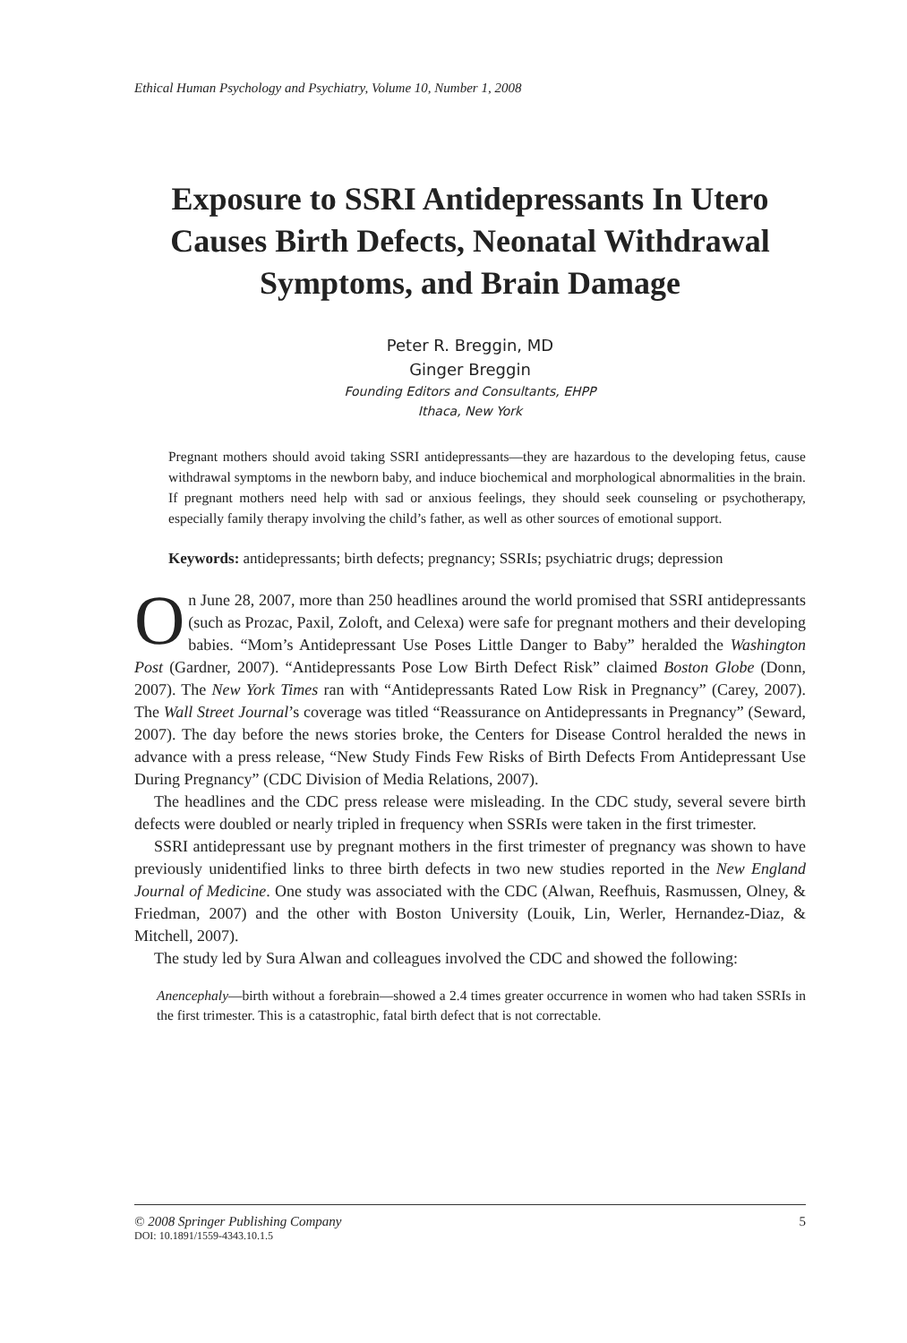Ethical Human Psychology and Psychiatry, Volume 10, Number 1, 2008
Exposure to SSRI Antidepressants In Utero Causes Birth Defects, Neonatal Withdrawal Symptoms, and Brain Damage
Peter R. Breggin, MD
Ginger Breggin
Founding Editors and Consultants, EHPP
Ithaca, New York
Pregnant mothers should avoid taking SSRI antidepressants—they are hazardous to the developing fetus, cause withdrawal symptoms in the newborn baby, and induce biochemical and morphological abnormalities in the brain. If pregnant mothers need help with sad or anxious feelings, they should seek counseling or psychotherapy, especially family therapy involving the child’s father, as well as other sources of emotional support.
Keywords: antidepressants; birth defects; pregnancy; SSRIs; psychiatric drugs; depression
On June 28, 2007, more than 250 headlines around the world promised that SSRI antidepressants (such as Prozac, Paxil, Zoloft, and Celexa) were safe for pregnant mothers and their developing babies. “Mom’s Antidepressant Use Poses Little Danger to Baby” heralded the Washington Post (Gardner, 2007). “Antidepressants Pose Low Birth Defect Risk” claimed Boston Globe (Donn, 2007). The New York Times ran with “Antidepressants Rated Low Risk in Pregnancy” (Carey, 2007). The Wall Street Journal’s coverage was titled “Reassurance on Antidepressants in Pregnancy” (Seward, 2007). The day before the news stories broke, the Centers for Disease Control heralded the news in advance with a press release, “New Study Finds Few Risks of Birth Defects From Antidepressant Use During Pregnancy” (CDC Division of Media Relations, 2007).
The headlines and the CDC press release were misleading. In the CDC study, several severe birth defects were doubled or nearly tripled in frequency when SSRIs were taken in the first trimester.
SSRI antidepressant use by pregnant mothers in the first trimester of pregnancy was shown to have previously unidentified links to three birth defects in two new studies reported in the New England Journal of Medicine. One study was associated with the CDC (Alwan, Reefhuis, Rasmussen, Olney, & Friedman, 2007) and the other with Boston University (Louik, Lin, Werler, Hernandez-Diaz, & Mitchell, 2007).
The study led by Sura Alwan and colleagues involved the CDC and showed the following:
Anencephaly—birth without a forebrain—showed a 2.4 times greater occurrence in women who had taken SSRIs in the first trimester. This is a catastrophic, fatal birth defect that is not correctable.
© 2008 Springer Publishing Company 5
DOI: 10.1891/1559-4343.10.1.5